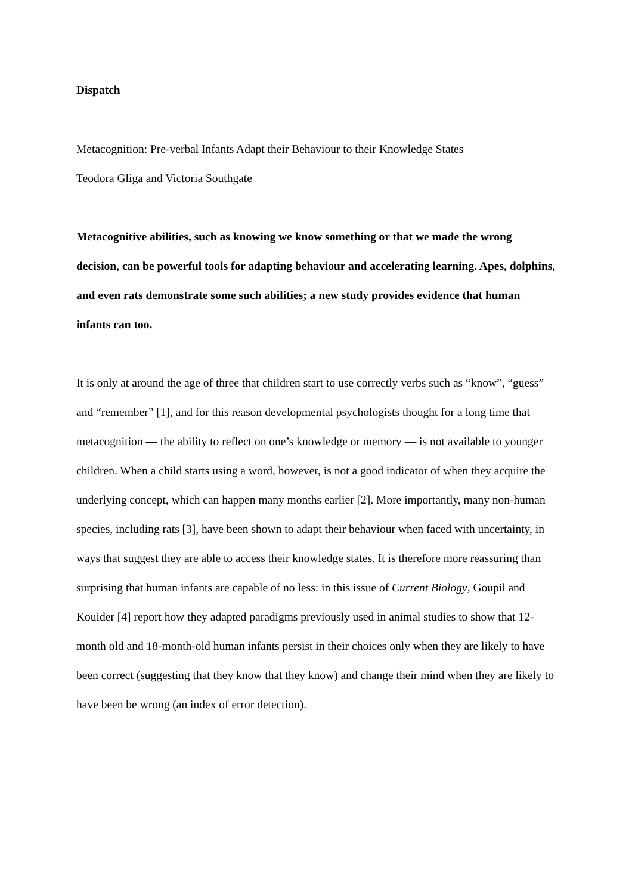Dispatch
Metacognition: Pre-verbal Infants Adapt their Behaviour to their Knowledge States
Teodora Gliga and Victoria Southgate
Metacognitive abilities, such as knowing we know something or that we made the wrong decision, can be powerful tools for adapting behaviour and accelerating learning. Apes, dolphins, and even rats demonstrate some such abilities; a new study provides evidence that human infants can too.
It is only at around the age of three that children start to use correctly verbs such as “know”, “guess” and “remember” [1], and for this reason developmental psychologists thought for a long time that metacognition — the ability to reflect on one’s knowledge or memory — is not available to younger children. When a child starts using a word, however, is not a good indicator of when they acquire the underlying concept, which can happen many months earlier [2]. More importantly, many non-human species, including rats [3], have been shown to adapt their behaviour when faced with uncertainty, in ways that suggest they are able to access their knowledge states. It is therefore more reassuring than surprising that human infants are capable of no less: in this issue of Current Biology, Goupil and Kouider [4] report how they adapted paradigms previously used in animal studies to show that 12-month old and 18-month-old human infants persist in their choices only when they are likely to have been correct (suggesting that they know that they know) and change their mind when they are likely to have been be wrong (an index of error detection).